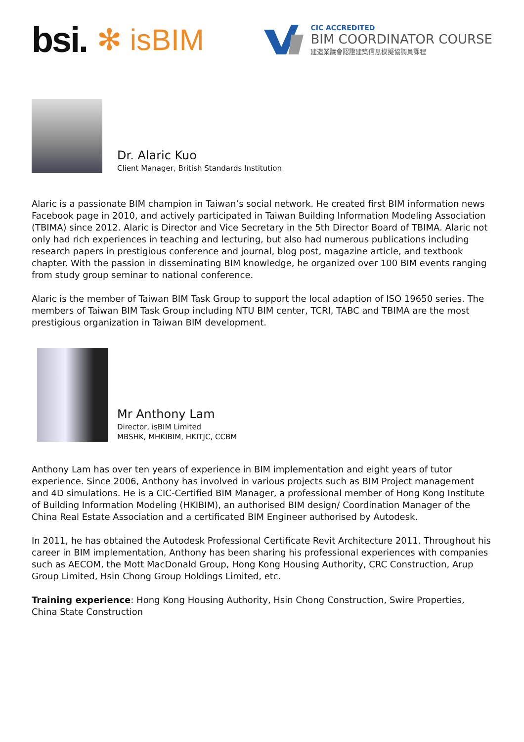bsi. ✻ isBIM
CIC ACCREDITED
BIM COORDINATOR COURSE
建造業議會認證建築信息模擬協調員課程
Dr. Alaric Kuo
Client Manager, British Standards Institution
Alaric is a passionate BIM champion in Taiwan’s social network. He created first BIM information news Facebook page in 2010, and actively participated in Taiwan Building Information Modeling Association (TBIMA) since 2012. Alaric is Director and Vice Secretary in the 5th Director Board of TBIMA. Alaric not only had rich experiences in teaching and lecturing, but also had numerous publications including research papers in prestigious conference and journal, blog post, magazine article, and textbook chapter. With the passion in disseminating BIM knowledge, he organized over 100 BIM events ranging from study group seminar to national conference.
Alaric is the member of Taiwan BIM Task Group to support the local adaption of ISO 19650 series. The members of Taiwan BIM Task Group including NTU BIM center, TCRI, TABC and TBIMA are the most prestigious organization in Taiwan BIM development.
Mr Anthony Lam
Director, isBIM Limited
MBSHK, MHKIBIM, HKITJC, CCBM
Anthony Lam has over ten years of experience in BIM implementation and eight years of tutor experience. Since 2006, Anthony has involved in various projects such as BIM Project management and 4D simulations. He is a CIC-Certified BIM Manager, a professional member of Hong Kong Institute of Building Information Modeling (HKIBIM), an authorised BIM design/ Coordination Manager of the China Real Estate Association and a certificated BIM Engineer authorised by Autodesk.
In 2011, he has obtained the Autodesk Professional Certificate Revit Architecture 2011. Throughout his career in BIM implementation, Anthony has been sharing his professional experiences with companies such as AECOM, the Mott MacDonald Group, Hong Kong Housing Authority, CRC Construction, Arup Group Limited, Hsin Chong Group Holdings Limited, etc.
Training experience: Hong Kong Housing Authority, Hsin Chong Construction, Swire Properties, China State Construction